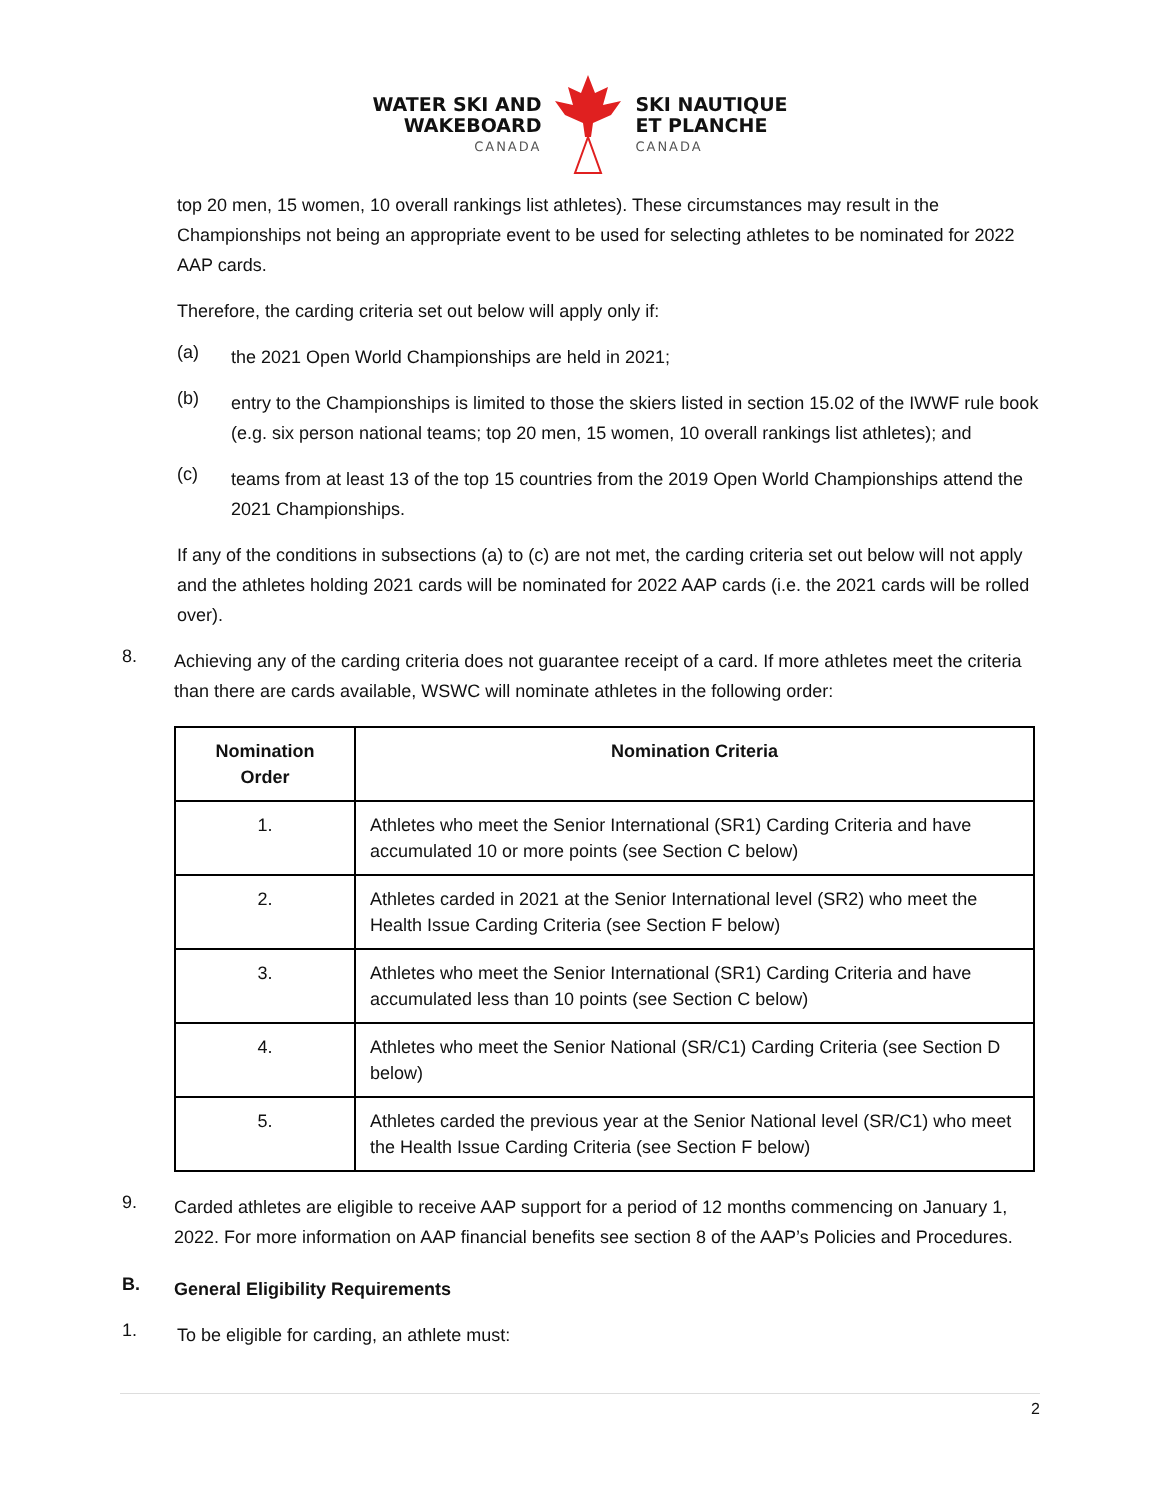WATER SKI AND
WAKEBOARD
CANADA
SKI NAUTIQUE
ET PLANCHE
CANADA
top 20 men, 15 women, 10 overall rankings list athletes). These circumstances may result in the Championships not being an appropriate event to be used for selecting athletes to be nominated for 2022 AAP cards.
Therefore, the carding criteria set out below will apply only if:
(a)
the 2021 Open World Championships are held in 2021;
(b)
entry to the Championships is limited to those the skiers listed in section 15.02 of the IWWF rule book (e.g. six person national teams; top 20 men, 15 women, 10 overall rankings list athletes); and
(c)
teams from at least 13 of the top 15 countries from the 2019 Open World Championships attend the 2021 Championships.
If any of the conditions in subsections (a) to (c) are not met, the carding criteria set out below will not apply and the athletes holding 2021 cards will be nominated for 2022 AAP cards (i.e. the 2021 cards will be rolled over).
8.
Achieving any of the carding criteria does not guarantee receipt of a card. If more athletes meet the criteria than there are cards available, WSWC will nominate athletes in the following order:
| Nomination Order | Nomination Criteria |
| --- | --- |
| 1. | Athletes who meet the Senior International (SR1) Carding Criteria and have accumulated 10 or more points (see Section C below) |
| 2. | Athletes carded in 2021 at the Senior International level (SR2) who meet the Health Issue Carding Criteria (see Section F below) |
| 3. | Athletes who meet the Senior International (SR1) Carding Criteria and have accumulated less than 10 points (see Section C below) |
| 4. | Athletes who meet the Senior National (SR/C1) Carding Criteria (see Section D below) |
| 5. | Athletes carded the previous year at the Senior National level (SR/C1) who meet the Health Issue Carding Criteria (see Section F below) |
9.
Carded athletes are eligible to receive AAP support for a period of 12 months commencing on January 1, 2022. For more information on AAP financial benefits see section 8 of the AAP’s Policies and Procedures.
B.
General Eligibility Requirements
1.
To be eligible for carding, an athlete must:
2